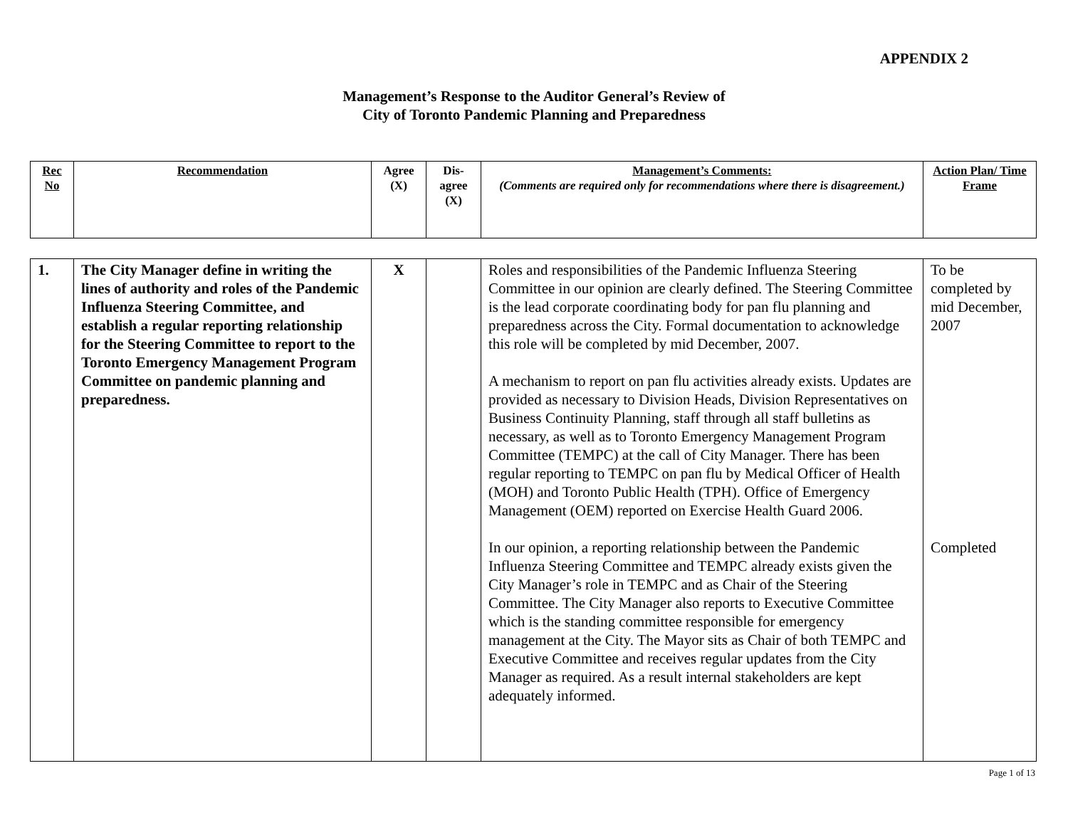APPENDIX 2
Management’s Response to the Auditor General’s Review of
City of Toronto Pandemic Planning and Preparedness
| Rec No | Recommendation | Agree (X) | Dis-agree (X) | Management’s Comments: (Comments are required only for recommendations where there is disagreement.) | Action Plan/ Time Frame |
| --- | --- | --- | --- | --- | --- |
| 1. | The City Manager define in writing the lines of authority and roles of the Pandemic Influenza Steering Committee, and establish a regular reporting relationship for the Steering Committee to report to the Toronto Emergency Management Program Committee on pandemic planning and preparedness. | X | | Roles and responsibilities of the Pandemic Influenza Steering Committee in our opinion are clearly defined. The Steering Committee is the lead corporate coordinating body for pan flu planning and preparedness across the City. Formal documentation to acknowledge this role will be completed by mid December, 2007. A mechanism to report on pan flu activities already exists. Updates are provided as necessary to Division Heads, Division Representatives on Business Continuity Planning, staff through all staff bulletins as necessary, as well as to Toronto Emergency Management Program Committee (TEMPC) at the call of City Manager. There has been regular reporting to TEMPC on pan flu by Medical Officer of Health (MOH) and Toronto Public Health (TPH). Office of Emergency Management (OEM) reported on Exercise Health Guard 2006. In our opinion, a reporting relationship between the Pandemic Influenza Steering Committee and TEMPC already exists given the City Manager’s role in TEMPC and as Chair of the Steering Committee. The City Manager also reports to Executive Committee which is the standing committee responsible for emergency management at the City. The Mayor sits as Chair of both TEMPC and Executive Committee and receives regular updates from the City Manager as required. As a result internal stakeholders are kept adequately informed. | To be completed by mid December, 2007 Completed |
Page 1 of 13